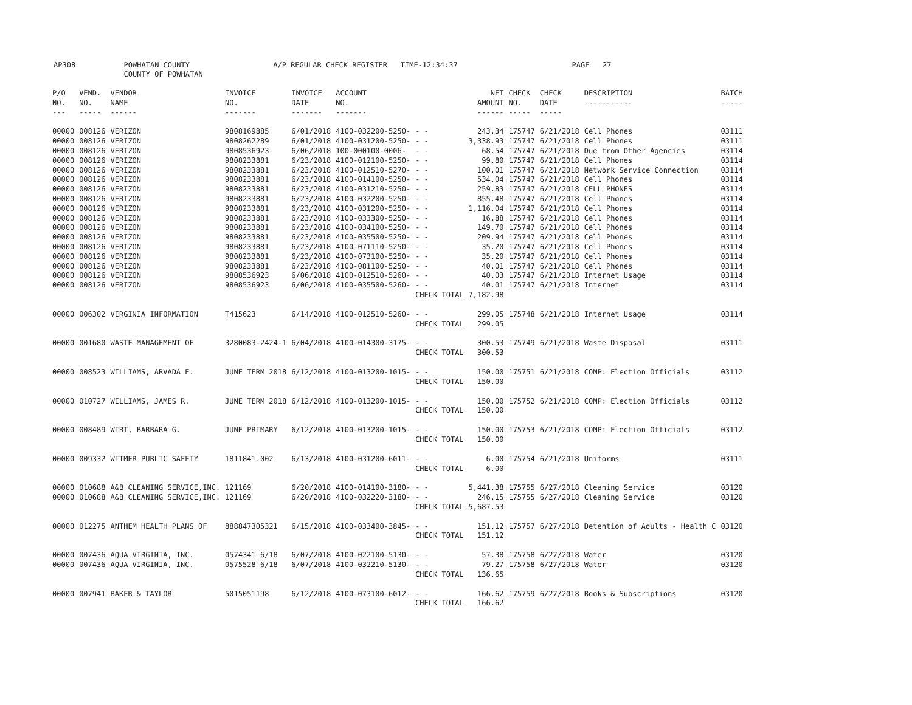AP308 POWHATAN COUNTY A/P REGULAR CHECK REGISTER TIME-12:34:37 PAGE 27
COUNTY OF POWHATAN
| P/O NO. --- | VEND. NO. ----- | VENDOR NAME ------ | INVOICE NO. ------- | INVOICE DATE ------- | ACCOUNT NO. ------- | | NET AMOUNT ------ | CHECK NO. ----- | CHECK DATE ----- | DESCRIPTION ----------- | BATCH ----- |
| --- | --- | --- | --- | --- | --- | --- | --- | --- | --- | --- | --- |
| 00000 | 008126 | VERIZON | 9808169885 | 6/01/2018 | 4100-032200-5250- | - - | 243.34 | 175747 | 6/21/2018 | Cell Phones | 03111 |
| 00000 | 008126 | VERIZON | 9808262289 | 6/01/2018 | 4100-031200-5250- | - - | 3,338.93 | 175747 | 6/21/2018 | Cell Phones | 03111 |
| 00000 | 008126 | VERIZON | 9808536923 | 6/06/2018 | 100-000100-0006- | - - | 68.54 | 175747 | 6/21/2018 | Due from Other Agencies | 03114 |
| 00000 | 008126 | VERIZON | 9808233881 | 6/23/2018 | 4100-012100-5250- | - - | 99.80 | 175747 | 6/21/2018 | Cell Phones | 03114 |
| 00000 | 008126 | VERIZON | 9808233881 | 6/23/2018 | 4100-012510-5270- | - - | 100.01 | 175747 | 6/21/2018 | Network Service Connection | 03114 |
| 00000 | 008126 | VERIZON | 9808233881 | 6/23/2018 | 4100-014100-5250- | - - | 534.04 | 175747 | 6/21/2018 | Cell Phones | 03114 |
| 00000 | 008126 | VERIZON | 9808233881 | 6/23/2018 | 4100-031210-5250- | - - | 259.83 | 175747 | 6/21/2018 | CELL PHONES | 03114 |
| 00000 | 008126 | VERIZON | 9808233881 | 6/23/2018 | 4100-032200-5250- | - - | 855.48 | 175747 | 6/21/2018 | Cell Phones | 03114 |
| 00000 | 008126 | VERIZON | 9808233881 | 6/23/2018 | 4100-031200-5250- | - - | 1,116.04 | 175747 | 6/21/2018 | Cell Phones | 03114 |
| 00000 | 008126 | VERIZON | 9808233881 | 6/23/2018 | 4100-033300-5250- | - - | 16.88 | 175747 | 6/21/2018 | Cell Phones | 03114 |
| 00000 | 008126 | VERIZON | 9808233881 | 6/23/2018 | 4100-034100-5250- | - - | 149.70 | 175747 | 6/21/2018 | Cell Phones | 03114 |
| 00000 | 008126 | VERIZON | 9808233881 | 6/23/2018 | 4100-035500-5250- | - - | 209.94 | 175747 | 6/21/2018 | Cell Phones | 03114 |
| 00000 | 008126 | VERIZON | 9808233881 | 6/23/2018 | 4100-071110-5250- | - - | 35.20 | 175747 | 6/21/2018 | Cell Phones | 03114 |
| 00000 | 008126 | VERIZON | 9808233881 | 6/23/2018 | 4100-073100-5250- | - - | 35.20 | 175747 | 6/21/2018 | Cell Phones | 03114 |
| 00000 | 008126 | VERIZON | 9808233881 | 6/23/2018 | 4100-081100-5250- | - - | 40.01 | 175747 | 6/21/2018 | Cell Phones | 03114 |
| 00000 | 008126 | VERIZON | 9808536923 | 6/06/2018 | 4100-012510-5260- | - - | 40.03 | 175747 | 6/21/2018 | Internet Usage | 03114 |
| 00000 | 008126 | VERIZON | 9808536923 | 6/06/2018 | 4100-035500-5260- | - - | 40.01 | 175747 | 6/21/2018 | Internet | 03114 |
| | | | | | | CHECK TOTAL | 7,182.98 | | | | |
| 00000 | 006302 | VIRGINIA INFORMATION | T415623 | 6/14/2018 | 4100-012510-5260- | - - | 299.05 | 175748 | 6/21/2018 | Internet Usage | 03114 |
| | | | | | | CHECK TOTAL | 299.05 | | | | |
| 00000 | 001680 | WASTE MANAGEMENT OF | 3280083-2424-1 | 6/04/2018 | 4100-014300-3175- | - - | 300.53 | 175749 | 6/21/2018 | Waste Disposal | 03111 |
| | | | | | | CHECK TOTAL | 300.53 | | | | |
| 00000 | 008523 | WILLIAMS, ARVADA E. | JUNE TERM 2018 | 6/12/2018 | 4100-013200-1015- | - - | 150.00 | 175751 | 6/21/2018 | COMP: Election Officials | 03112 |
| | | | | | | CHECK TOTAL | 150.00 | | | | |
| 00000 | 010727 | WILLIAMS, JAMES R. | JUNE TERM 2018 | 6/12/2018 | 4100-013200-1015- | - - | 150.00 | 175752 | 6/21/2018 | COMP: Election Officials | 03112 |
| | | | | | | CHECK TOTAL | 150.00 | | | | |
| 00000 | 008489 | WIRT, BARBARA G. | JUNE PRIMARY | 6/12/2018 | 4100-013200-1015- | - - | 150.00 | 175753 | 6/21/2018 | COMP: Election Officials | 03112 |
| | | | | | | CHECK TOTAL | 150.00 | | | | |
| 00000 | 009332 | WITMER PUBLIC SAFETY | 1811841.002 | 6/13/2018 | 4100-031200-6011- | - - | 6.00 | 175754 | 6/21/2018 | Uniforms | 03111 |
| | | | | | | CHECK TOTAL | 6.00 | | | | |
| 00000 | 010688 | A&B CLEANING SERVICE,INC. | 121169 | 6/20/2018 | 4100-014100-3180- | - - | 5,441.38 | 175755 | 6/27/2018 | Cleaning Service | 03120 |
| 00000 | 010688 | A&B CLEANING SERVICE,INC. | 121169 | 6/20/2018 | 4100-032220-3180- | - - | 246.15 | 175755 | 6/27/2018 | Cleaning Service | 03120 |
| | | | | | | CHECK TOTAL | 5,687.53 | | | | |
| 00000 | 012275 | ANTHEM HEALTH PLANS OF | 888847305321 | 6/15/2018 | 4100-033400-3845- | - - | 151.12 | 175757 | 6/27/2018 | Detention of Adults - Health C | 03120 |
| | | | | | | CHECK TOTAL | 151.12 | | | | |
| 00000 | 007436 | AQUA VIRGINIA, INC. | 0574341 6/18 | 6/07/2018 | 4100-022100-5130- | - - | 57.38 | 175758 | 6/27/2018 | Water | 03120 |
| 00000 | 007436 | AQUA VIRGINIA, INC. | 0575528 6/18 | 6/07/2018 | 4100-032210-5130- | - - | 79.27 | 175758 | 6/27/2018 | Water | 03120 |
| | | | | | | CHECK TOTAL | 136.65 | | | | |
| 00000 | 007941 | BAKER & TAYLOR | 5015051198 | 6/12/2018 | 4100-073100-6012- | - - | 166.62 | 175759 | 6/27/2018 | Books & Subscriptions | 03120 |
| | | | | | | CHECK TOTAL | 166.62 | | | | |